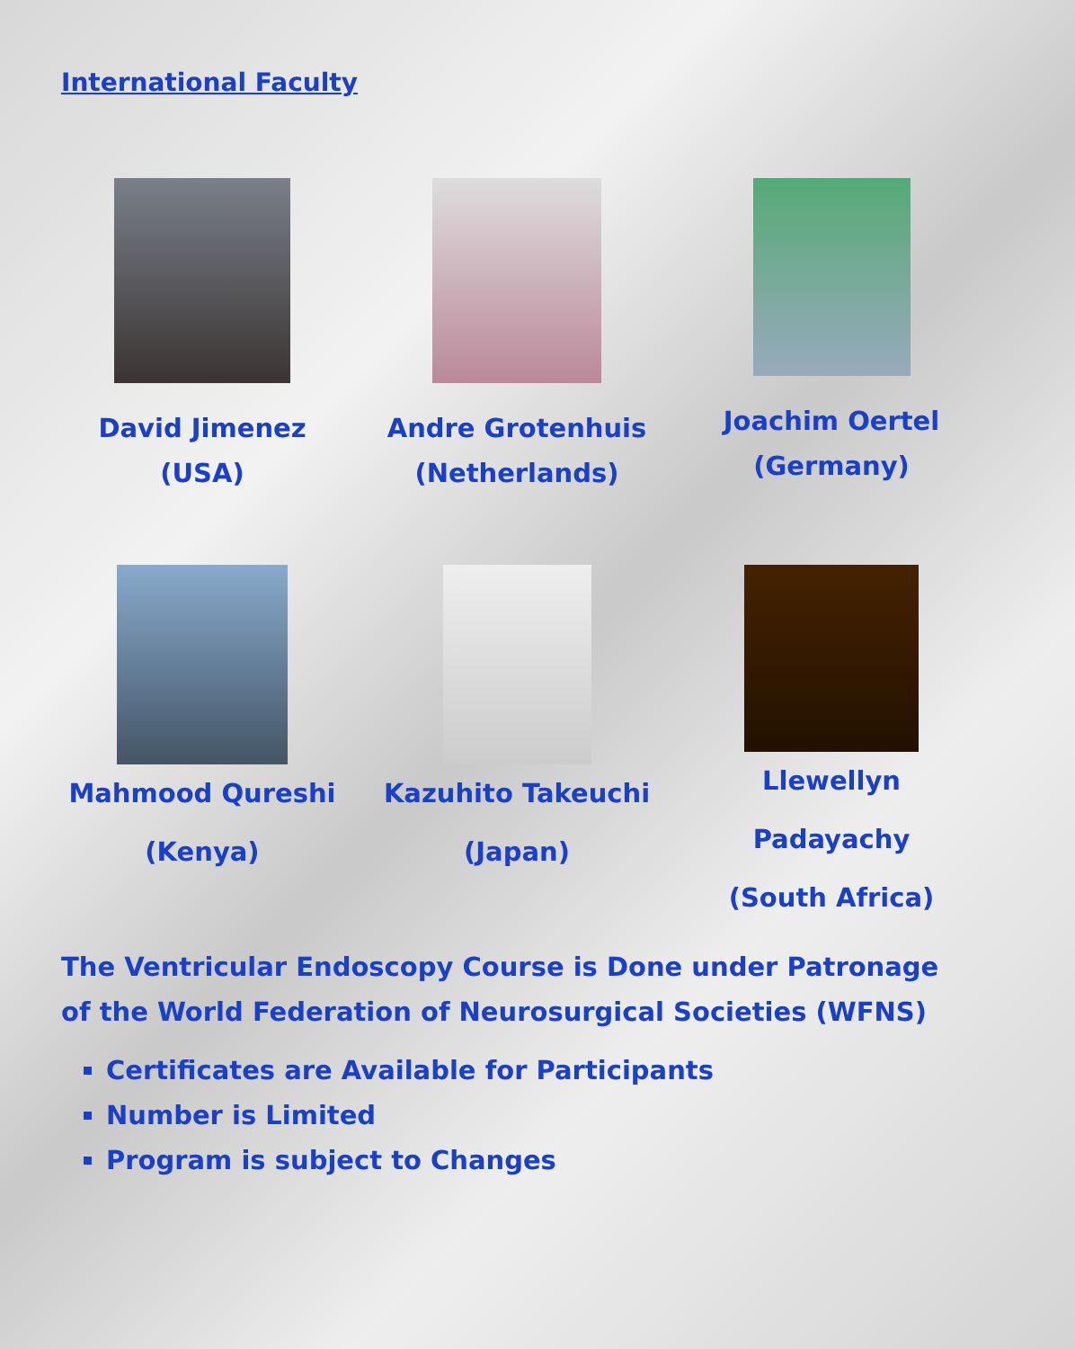International Faculty
David Jimenez
(USA)
Andre Grotenhuis
(Netherlands)
Joachim Oertel
(Germany)
Mahmood Qureshi
(Kenya)
Kazuhito Takeuchi
(Japan)
Llewellyn Padayachy
(South Africa)
The Ventricular Endoscopy Course is Done under Patronage of the World Federation of Neurosurgical Societies (WFNS)
Certificates are Available for Participants
Number is Limited
Program is subject to Changes